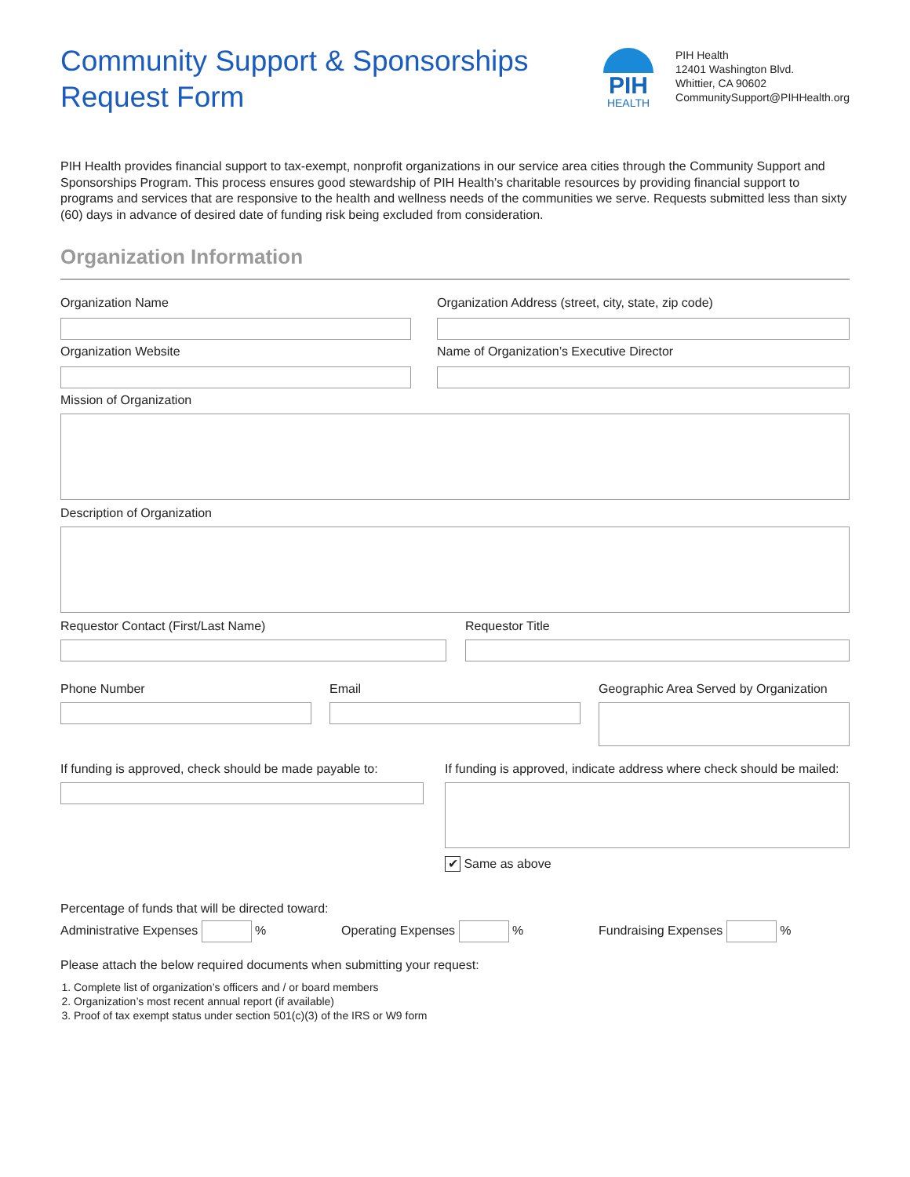Community Support & Sponsorships
Request Form
PIH
HEALTH
PIH Health
12401 Washington Blvd.
Whittier, CA 90602
CommunitySupport@PIHHealth.org
PIH Health provides financial support to tax-exempt, nonprofit organizations in our service area cities through the Community Support and Sponsorships Program. This process ensures good stewardship of PIH Health’s charitable resources by providing financial support to programs and services that are responsive to the health and wellness needs of the communities we serve. Requests submitted less than sixty (60) days in advance of desired date of funding risk being excluded from consideration.
Organization Information
Organization Name Organization Address (street, city, state, zip code)
Organization Website Name of Organization’s Executive Director
Mission of Organization
Description of Organization
Requestor Contact (First/Last Name) Requestor Title
Phone Number Email Geographic Area Served by Organization
If funding is approved, check should be made payable to:
If funding is approved, indicate address where check should be mailed:
✔ Same as above
Percentage of funds that will be directed toward:
Administrative Expenses % Operating Expenses % Fundraising Expenses %
Please attach the below required documents when submitting your request:
1. Complete list of organization’s officers and / or board members
2. Organization’s most recent annual report (if available)
3. Proof of tax exempt status under section 501(c)(3) of the IRS or W9 form